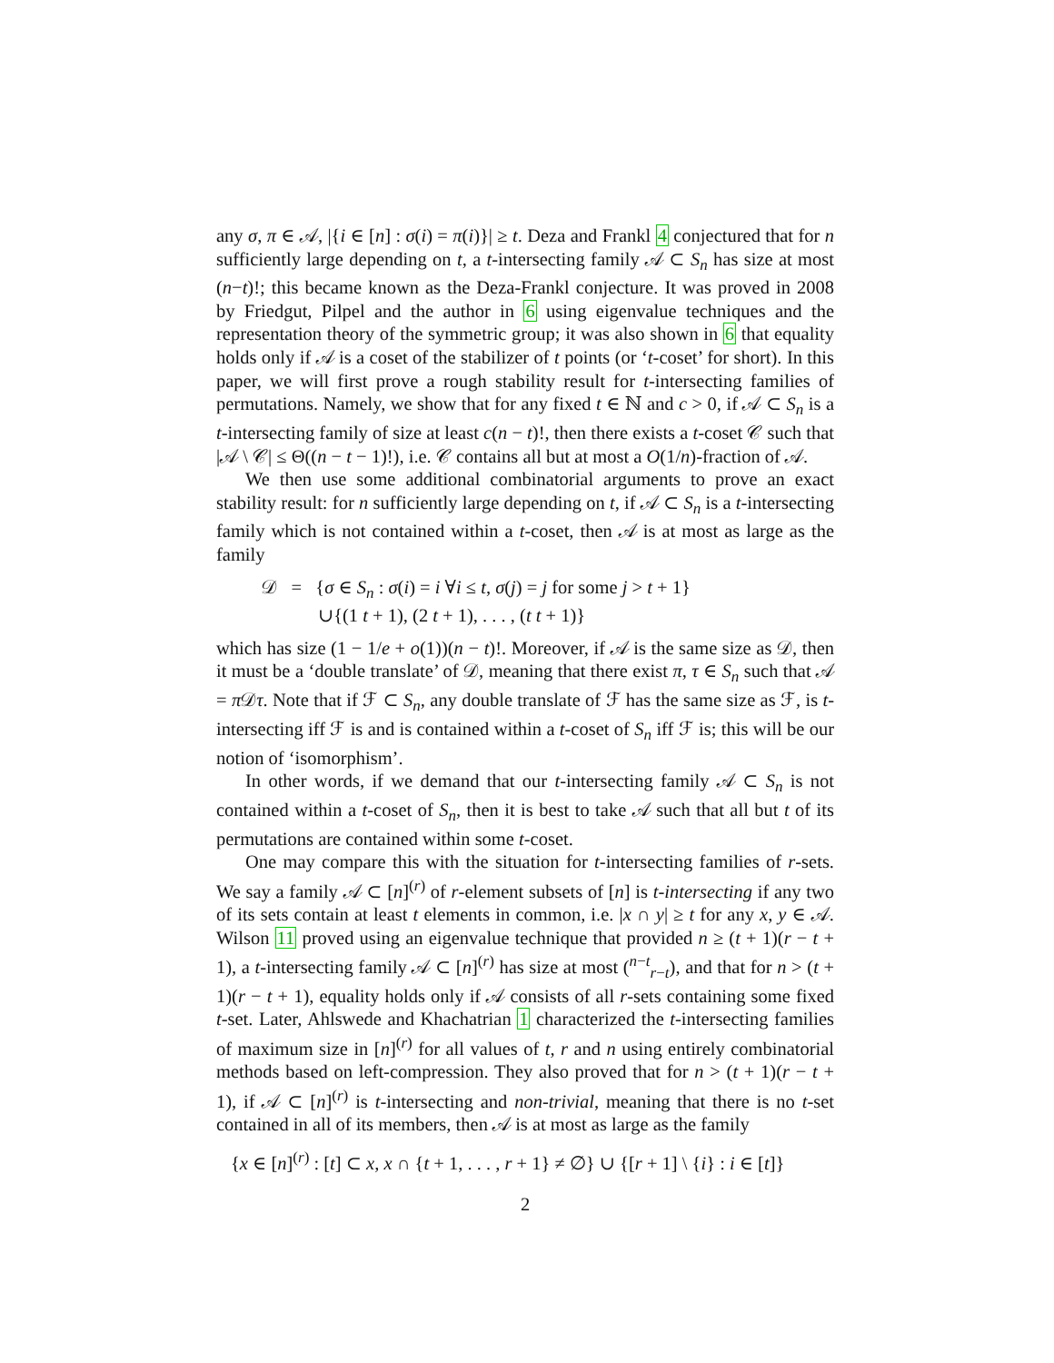any σ, π ∈ 𝒜, |{i ∈ [n] : σ(i) = π(i)}| ≥ t. Deza and Frankl 4 conjectured that for n sufficiently large depending on t, a t-intersecting family 𝒜 ⊂ S<sub>n</sub> has size at most (n−t)!; this became known as the Deza-Frankl conjecture. It was proved in 2008 by Friedgut, Pilpel and the author in 6 using eigenvalue techniques and the representation theory of the symmetric group; it was also shown in 6 that equality holds only if 𝒜 is a coset of the stabilizer of t points (or ‘t-coset’ for short). In this paper, we will first prove a rough stability result for t-intersecting families of permutations. Namely, we show that for any fixed t ∈ ℕ and c > 0, if 𝒜 ⊂ S<sub>n</sub> is a t-intersecting family of size at least c(n − t)!, then there exists a t-coset 𝒞 such that |𝒜 \ 𝒞| ≤ Θ((n − t − 1)!), i.e. 𝒞 contains all but at most a O(1/n)-fraction of 𝒜.
We then use some additional combinatorial arguments to prove an exact stability result: for n sufficiently large depending on t, if 𝒜 ⊂ S<sub>n</sub> is a t-intersecting family which is not contained within a t-coset, then 𝒜 is at most as large as the family
𝒟 = {σ ∈ S<sub>n</sub> : σ(i) = i ∀i ≤ t, σ(j) = j for some j > t + 1}
∪{(1 t + 1), (2 t + 1), . . . , (t t + 1)}
which has size (1 − 1/e + o(1))(n − t)!. Moreover, if 𝒜 is the same size as 𝒟, then it must be a ‘double translate’ of 𝒟, meaning that there exist π, τ ∈ S<sub>n</sub> such that 𝒜 = π 𝒟τ. Note that if ℱ ⊂ S<sub>n</sub>, any double translate of ℱ has the same size as ℱ, is t-intersecting iff ℱ is and is contained within a t-coset of S<sub>n</sub> iff ℱ is; this will be our notion of ‘isomorphism’.
In other words, if we demand that our t-intersecting family 𝒜 ⊂ S<sub>n</sub> is not contained within a t-coset of S<sub>n</sub>, then it is best to take 𝒜 such that all but t of its permutations are contained within some t-coset.
One may compare this with the situation for t-intersecting families of r-sets. We say a family 𝒜 ⊂ [n]<sup>(r)</sup> of r-element subsets of [n] is t-intersecting if any two of its sets contain at least t elements in common, i.e. |x ∩ y| ≥ t for any x, y ∈ 𝒜. Wilson 11 proved using an eigenvalue technique that provided n ≥ (t + 1)(r − t + 1), a t-intersecting family 𝒜 ⊂ [n]<sup>(r)</sup> has size at most (<sup>n−t</sup><sub>r−t</sub>), and that for n > (t + 1)(r − t + 1), equality holds only if 𝒜 consists of all r-sets containing some fixed t-set. Later, Ahlswede and Khachatrian 1 characterized the t-intersecting families of maximum size in [n]<sup>(r)</sup> for all values of t, r and n using entirely combinatorial methods based on left-compression. They also proved that for n > (t + 1)(r − t + 1), if 𝒜 ⊂ [n]<sup>(r)</sup> is t-intersecting and non-trivial, meaning that there is no t-set contained in all of its members, then 𝒜 is at most as large as the family
{x ∈ [n]<sup>(r)</sup> : [t] ⊂ x, x ∩ {t + 1, . . . , r + 1} ≠ ∅} ∪ {[r + 1] \ {i} : i ∈ [t]}
2